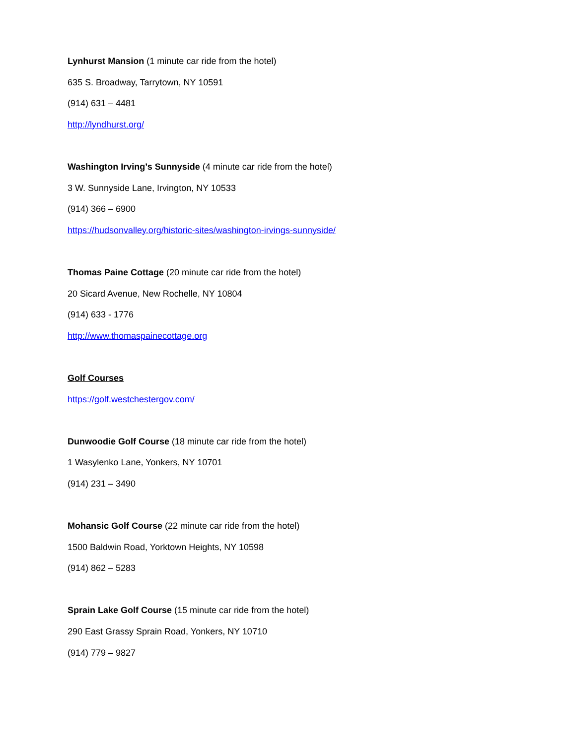Lynhurst Mansion (1 minute car ride from the hotel)
635 S. Broadway, Tarrytown, NY 10591
(914) 631 – 4481
http://lyndhurst.org/
Washington Irving’s Sunnyside (4 minute car ride from the hotel)
3 W. Sunnyside Lane, Irvington, NY 10533
(914) 366 – 6900
https://hudsonvalley.org/historic-sites/washington-irvings-sunnyside/
Thomas Paine Cottage (20 minute car ride from the hotel)
20 Sicard Avenue, New Rochelle, NY 10804
(914) 633 - 1776
http://www.thomaspainecottage.org
Golf Courses
https://golf.westchestergov.com/
Dunwoodie Golf Course (18 minute car ride from the hotel)
1 Wasylenko Lane, Yonkers, NY 10701
(914) 231 – 3490
Mohansic Golf Course (22 minute car ride from the hotel)
1500 Baldwin Road, Yorktown Heights, NY 10598
(914) 862 – 5283
Sprain Lake Golf Course (15 minute car ride from the hotel)
290 East Grassy Sprain Road, Yonkers, NY 10710
(914) 779 – 9827